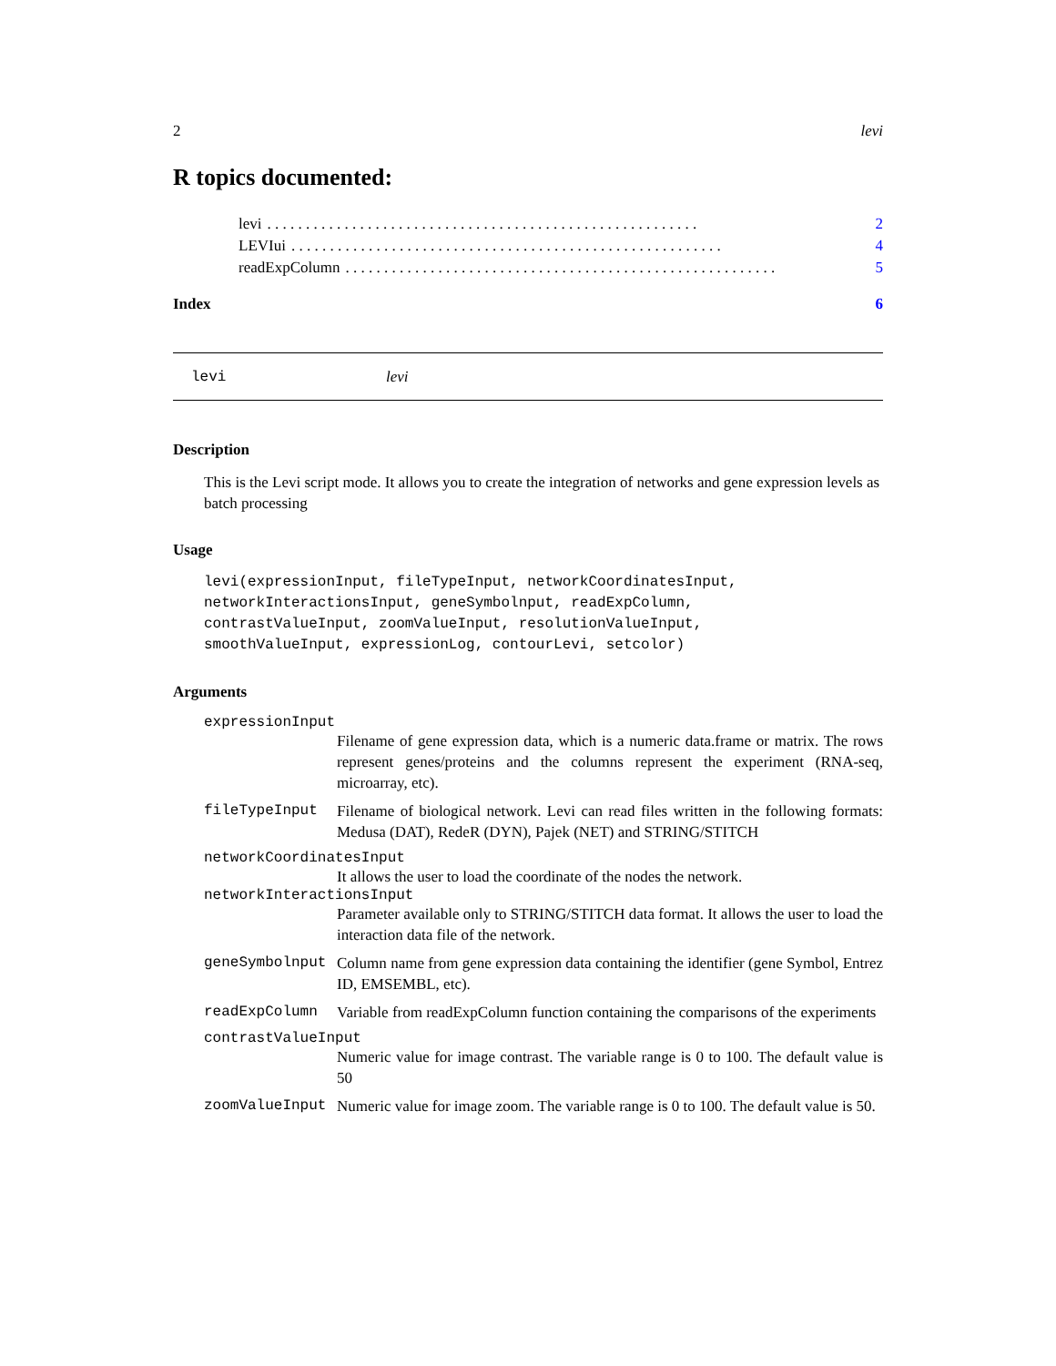2 levi
R topics documented:
levi. . . . . . . . . . . . . . . . . . . . . . . . . . . . . . . . . . . . . . . . . . . . . . . . . . . . . . . . 2
LEVIui. . . . . . . . . . . . . . . . . . . . . . . . . . . . . . . . . . . . . . . . . . . . . . . . . . . . . . . . 4
readExpColumn. . . . . . . . . . . . . . . . . . . . . . . . . . . . . . . . . . . . . . . . . . . . . . . . . . . . . . . . 5
Index 6
levi levi
Description
This is the Levi script mode. It allows you to create the integration of networks and gene expression levels as batch processing
Usage
levi(expressionInput, fileTypeInput, networkCoordinatesInput,
networkInteractionsInput, geneSymbolnput, readExpColumn,
contrastValueInput, zoomValueInput, resolutionValueInput,
smoothValueInput, expressionLog, contourLevi, setcolor)
Arguments
expressionInput
Filename of gene expression data, which is a numeric data.frame or matrix. The rows represent genes/proteins and the columns represent the experiment (RNA-seq, microarray, etc).
fileTypeInput Filename of biological network. Levi can read files written in the following formats: Medusa (DAT), RedeR (DYN), Pajek (NET) and STRING/STITCH
networkCoordinatesInput
It allows the user to load the coordinate of the nodes the network.
networkInteractionsInput
Parameter available only to STRING/STITCH data format. It allows the user to load the interaction data file of the network.
geneSymbolnput Column name from gene expression data containing the identifier (gene Symbol, Entrez ID, EMSEMBL, etc).
readExpColumn Variable from readExpColumn function containing the comparisons of the experiments
contrastValueInput
Numeric value for image contrast. The variable range is 0 to 100. The default value is 50
zoomValueInput Numeric value for image zoom. The variable range is 0 to 100. The default value is 50.